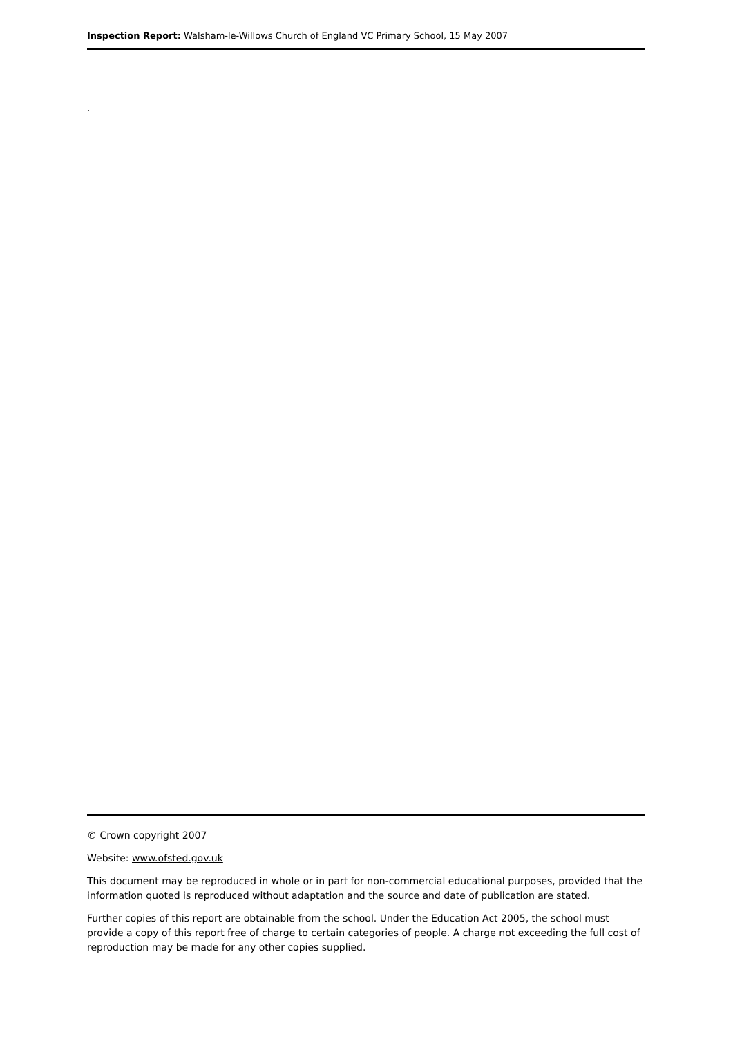Inspection Report: Walsham-le-Willows Church of England VC Primary School, 15 May 2007
.
© Crown copyright 2007
Website: www.ofsted.gov.uk
This document may be reproduced in whole or in part for non-commercial educational purposes, provided that the information quoted is reproduced without adaptation and the source and date of publication are stated.
Further copies of this report are obtainable from the school. Under the Education Act 2005, the school must provide a copy of this report free of charge to certain categories of people. A charge not exceeding the full cost of reproduction may be made for any other copies supplied.